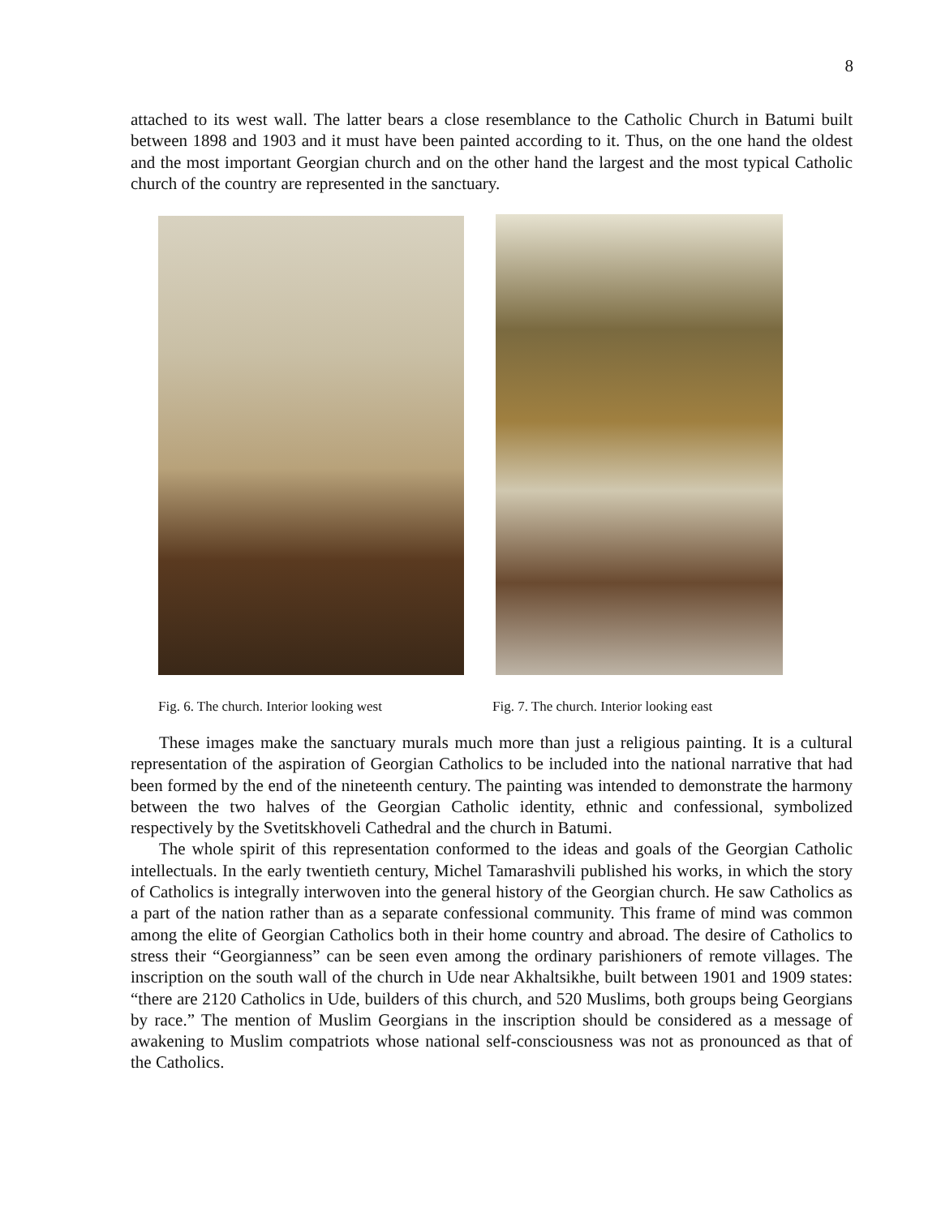8
attached to its west wall. The latter bears a close resemblance to the Catholic Church in Batumi built between 1898 and 1903 and it must have been painted according to it. Thus, on the one hand the oldest and the most important Georgian church and on the other hand the largest and the most typical Catholic church of the country are represented in the sanctuary.
Fig. 6. The church. Interior looking west
Fig. 7. The church. Interior looking east
These images make the sanctuary murals much more than just a religious painting. It is a cultural representation of the aspiration of Georgian Catholics to be included into the national narrative that had been formed by the end of the nineteenth century. The painting was intended to demonstrate the harmony between the two halves of the Georgian Catholic identity, ethnic and confessional, symbolized respectively by the Svetitskhoveli Cathedral and the church in Batumi.
The whole spirit of this representation conformed to the ideas and goals of the Georgian Catholic intellectuals. In the early twentieth century, Michel Tamarashvili published his works, in which the story of Catholics is integrally interwoven into the general history of the Georgian church. He saw Catholics as a part of the nation rather than as a separate confessional community. This frame of mind was common among the elite of Georgian Catholics both in their home country and abroad. The desire of Catholics to stress their “Georgianness” can be seen even among the ordinary parishioners of remote villages. The inscription on the south wall of the church in Ude near Akhaltsikhe, built between 1901 and 1909 states: “there are 2120 Catholics in Ude, builders of this church, and 520 Muslims, both groups being Georgians by race.” The mention of Muslim Georgians in the inscription should be considered as a message of awakening to Muslim compatriots whose national self-consciousness was not as pronounced as that of the Catholics.